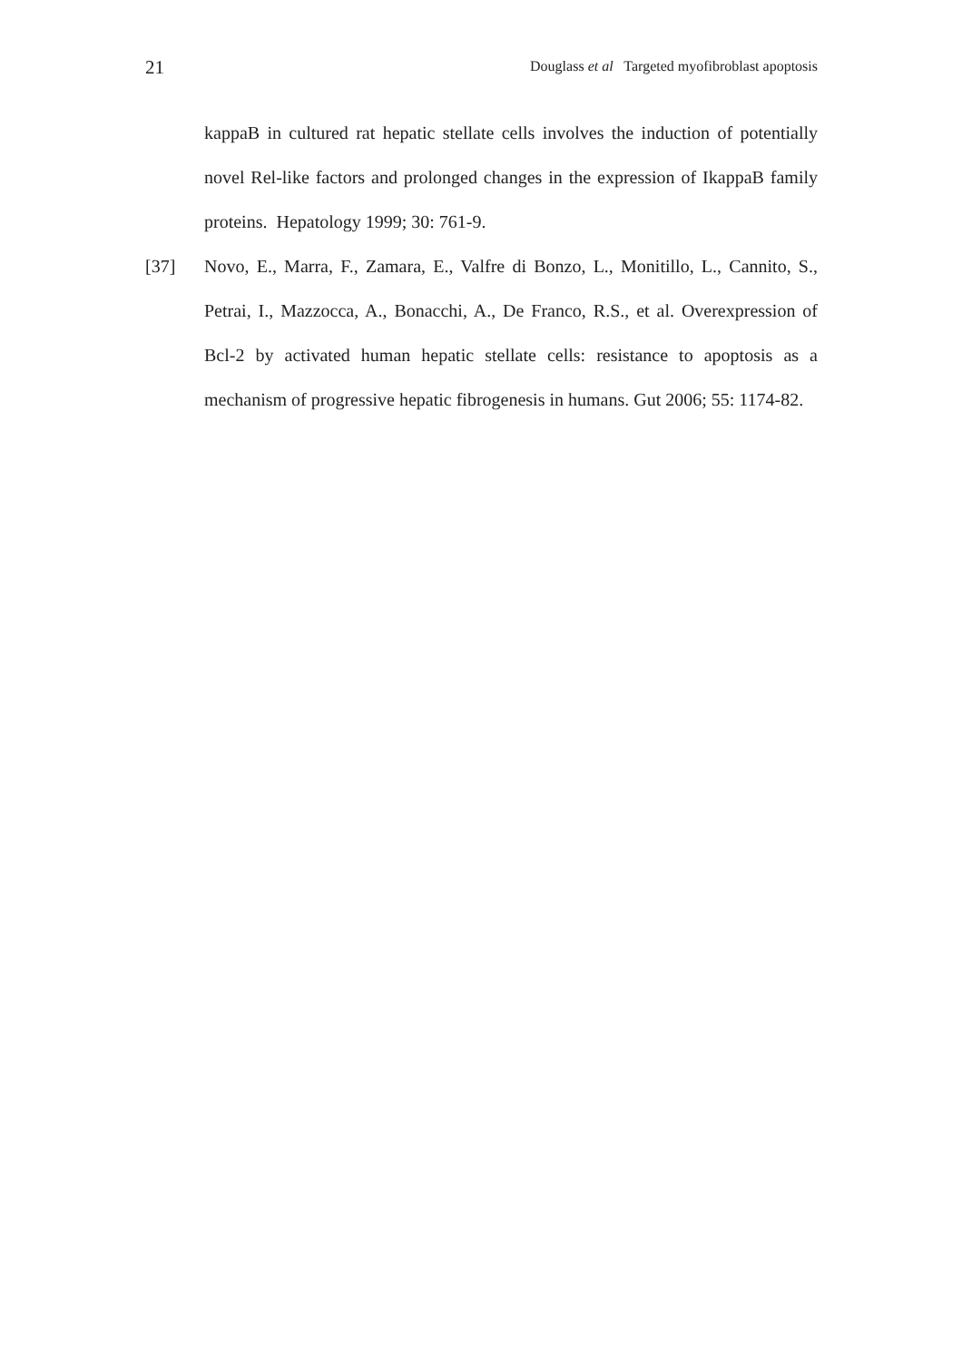21 Douglass et al Targeted myofibroblast apoptosis
kappaB in cultured rat hepatic stellate cells involves the induction of potentially novel Rel-like factors and prolonged changes in the expression of IkappaB family proteins. Hepatology 1999; 30: 761-9.
[37] Novo, E., Marra, F., Zamara, E., Valfre di Bonzo, L., Monitillo, L., Cannito, S., Petrai, I., Mazzocca, A., Bonacchi, A., De Franco, R.S., et al. Overexpression of Bcl-2 by activated human hepatic stellate cells: resistance to apoptosis as a mechanism of progressive hepatic fibrogenesis in humans. Gut 2006; 55: 1174-82.